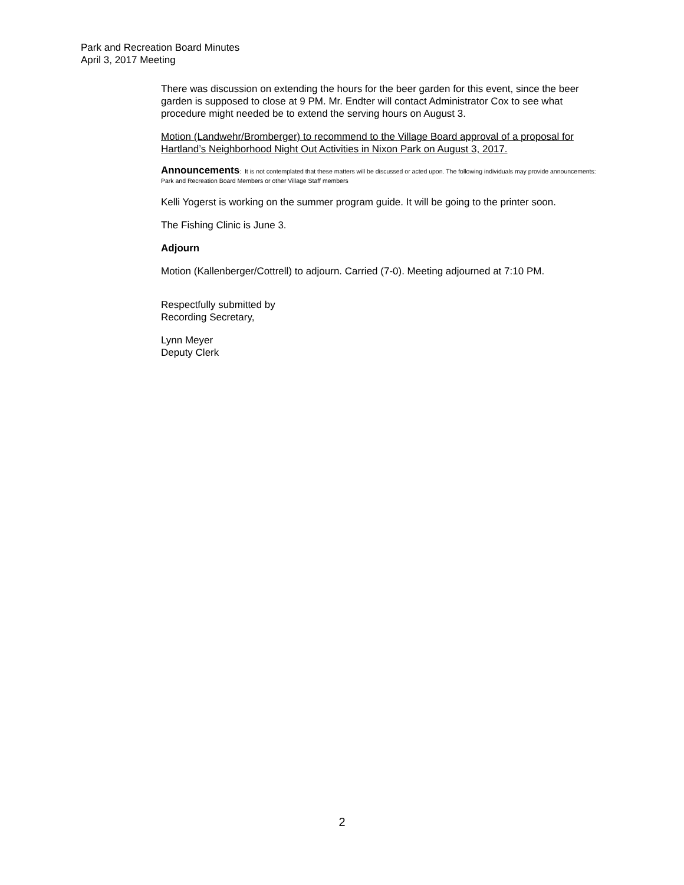Park and Recreation Board Minutes
April 3, 2017 Meeting
There was discussion on extending the hours for the beer garden for this event, since the beer garden is supposed to close at 9 PM. Mr. Endter will contact Administrator Cox to see what procedure might needed be to extend the serving hours on August 3.
Motion (Landwehr/Bromberger) to recommend to the Village Board approval of a proposal for Hartland’s Neighborhood Night Out Activities in Nixon Park on August 3, 2017.
Announcements: It is not contemplated that these matters will be discussed or acted upon. The following individuals may provide announcements: Park and Recreation Board Members or other Village Staff members
Kelli Yogerst is working on the summer program guide. It will be going to the printer soon.
The Fishing Clinic is June 3.
Adjourn
Motion (Kallenberger/Cottrell) to adjourn. Carried (7-0). Meeting adjourned at 7:10 PM.
Respectfully submitted by
Recording Secretary,
Lynn Meyer
Deputy Clerk
2